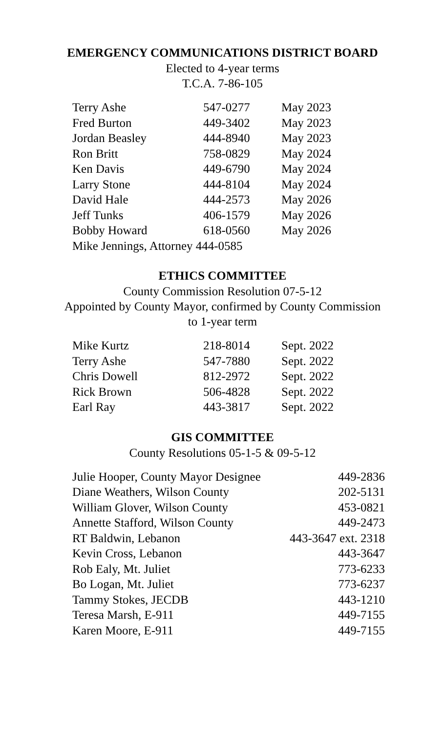EMERGENCY COMMUNICATIONS DISTRICT BOARD
Elected to 4-year terms
T.C.A. 7-86-105
| Terry Ashe | 547-0277 | May 2023 |
| Fred Burton | 449-3402 | May 2023 |
| Jordan Beasley | 444-8940 | May 2023 |
| Ron Britt | 758-0829 | May 2024 |
| Ken Davis | 449-6790 | May 2024 |
| Larry Stone | 444-8104 | May 2024 |
| David Hale | 444-2573 | May 2026 |
| Jeff Tunks | 406-1579 | May 2026 |
| Bobby Howard | 618-0560 | May 2026 |
| Mike Jennings, Attorney 444-0585 | | |
ETHICS COMMITTEE
County Commission Resolution 07-5-12
Appointed by County Mayor, confirmed by County Commission
to 1-year term
| Mike Kurtz | 218-8014 | Sept. 2022 |
| Terry Ashe | 547-7880 | Sept. 2022 |
| Chris Dowell | 812-2972 | Sept. 2022 |
| Rick Brown | 506-4828 | Sept. 2022 |
| Earl Ray | 443-3817 | Sept. 2022 |
GIS COMMITTEE
County Resolutions 05-1-5 & 09-5-12
| Julie Hooper, County Mayor Designee | 449-2836 |
| Diane Weathers, Wilson County | 202-5131 |
| William Glover, Wilson County | 453-0821 |
| Annette Stafford, Wilson County | 449-2473 |
| RT Baldwin, Lebanon | 443-3647 ext. 2318 |
| Kevin Cross, Lebanon | 443-3647 |
| Rob Ealy, Mt. Juliet | 773-6233 |
| Bo Logan, Mt. Juliet | 773-6237 |
| Tammy Stokes, JECDB | 443-1210 |
| Teresa Marsh, E-911 | 449-7155 |
| Karen Moore, E-911 | 449-7155 |